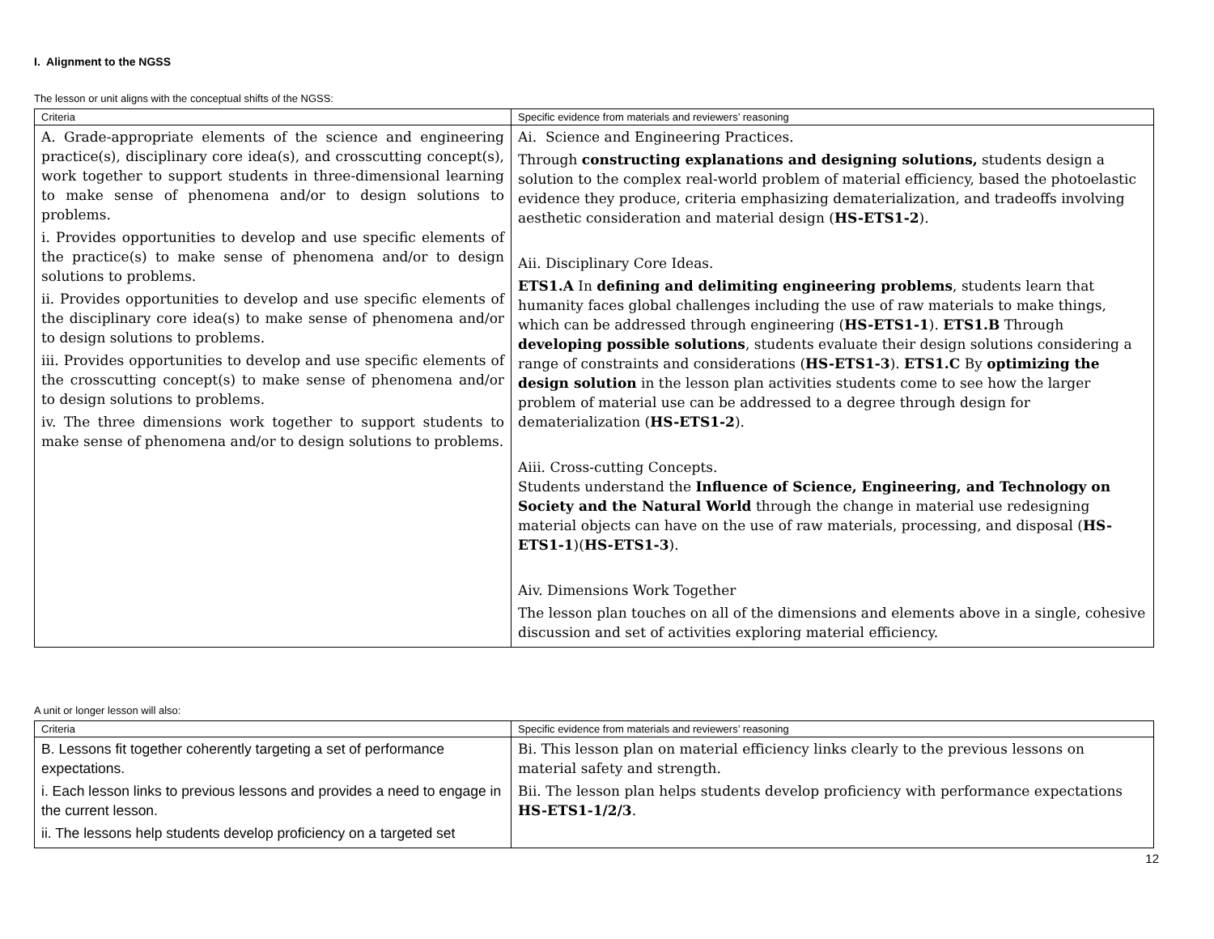I. Alignment to the NGSS
The lesson or unit aligns with the conceptual shifts of the NGSS:
| Criteria | Specific evidence from materials and reviewers’ reasoning |
| --- | --- |
| A. Grade-appropriate elements of the science and engineering practice(s), disciplinary core idea(s), and crosscutting concept(s), work together to support students in three-dimensional learning to make sense of phenomena and/or to design solutions to problems. i. Provides opportunities to develop and use specific elements of the practice(s) to make sense of phenomena and/or to design solutions to problems. ii. Provides opportunities to develop and use specific elements of the disciplinary core idea(s) to make sense of phenomena and/or to design solutions to problems. iii. Provides opportunities to develop and use specific elements of the crosscutting concept(s) to make sense of phenomena and/or to design solutions to problems. iv. The three dimensions work together to support students to make sense of phenomena and/or to design solutions to problems. | Ai. Science and Engineering Practices. Through constructing explanations and designing solutions, students design a solution to the complex real-world problem of material efficiency, based the photoelastic evidence they produce, criteria emphasizing dematerialization, and tradeoffs involving aesthetic consideration and material design ( HS-ETS1-2 ). Aii. Disciplinary Core Ideas. ETS1.A In defining and delimiting engineering problems , students learn that humanity faces global challenges including the use of raw materials to make things, which can be addressed through engineering ( HS-ETS1-1 ). ETS1.B Through developing possible solutions , students evaluate their design solutions considering a range of constraints and considerations ( HS-ETS1-3 ). ETS1.C By optimizing the design solution in the lesson plan activities students come to see how the larger problem of material use can be addressed to a degree through design for dematerialization ( HS-ETS1-2 ). Aiii. Cross-cutting Concepts. Students understand the Influence of Science, Engineering, and Technology on Society and the Natural World through the change in material use redesigning material objects can have on the use of raw materials, processing, and disposal ( HS-ETS1-1 )( HS-ETS1-3 ). Aiv. Dimensions Work Together The lesson plan touches on all of the dimensions and elements above in a single, cohesive discussion and set of activities exploring material efficiency. |
A unit or longer lesson will also:
| Criteria | Specific evidence from materials and reviewers’ reasoning |
| --- | --- |
| B. Lessons fit together coherently targeting a set of performance expectations. i. Each lesson links to previous lessons and provides a need to engage in the current lesson. ii. The lessons help students develop proficiency on a targeted set | Bi. This lesson plan on material efficiency links clearly to the previous lessons on material safety and strength. Bii. The lesson plan helps students develop proficiency with performance expectations HS-ETS1-1/2/3 . |
12